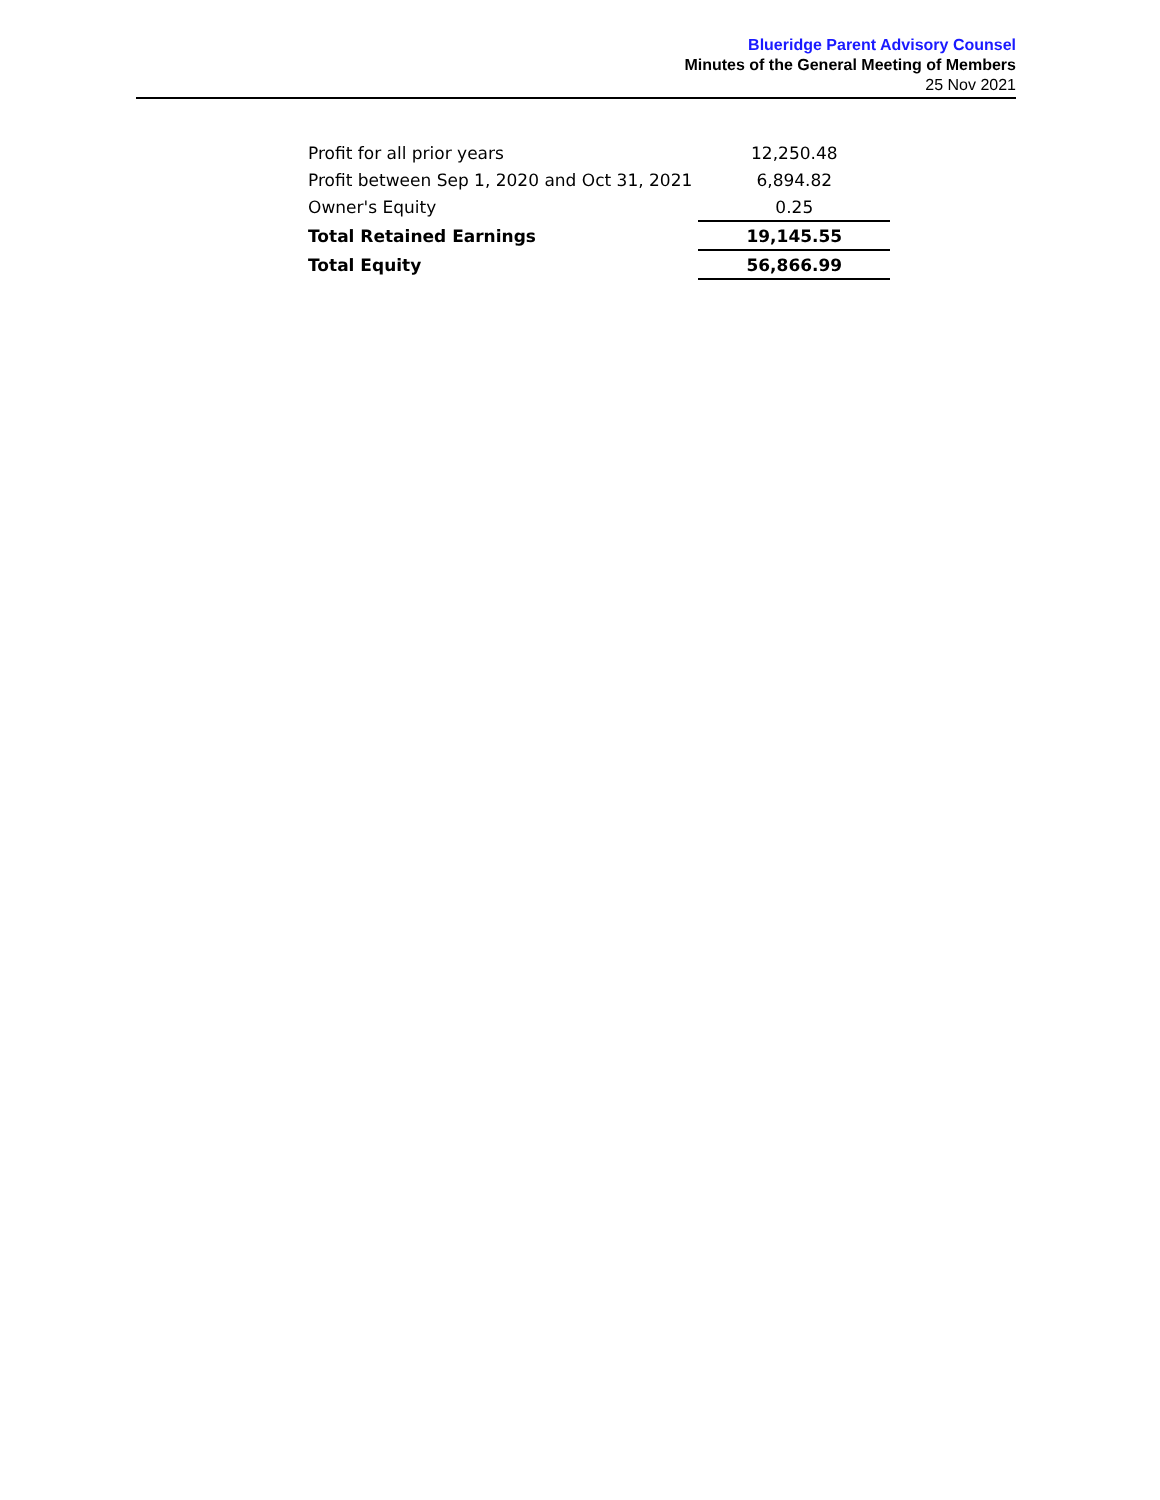Blueridge Parent Advisory Counsel
Minutes of the General Meeting of Members
25 Nov 2021
| Profit for all prior years | 12,250.48 |
| Profit between Sep 1, 2020 and Oct 31, 2021 | 6,894.82 |
| Owner's Equity | 0.25 |
| Total Retained Earnings | 19,145.55 |
| Total Equity | 56,866.99 |